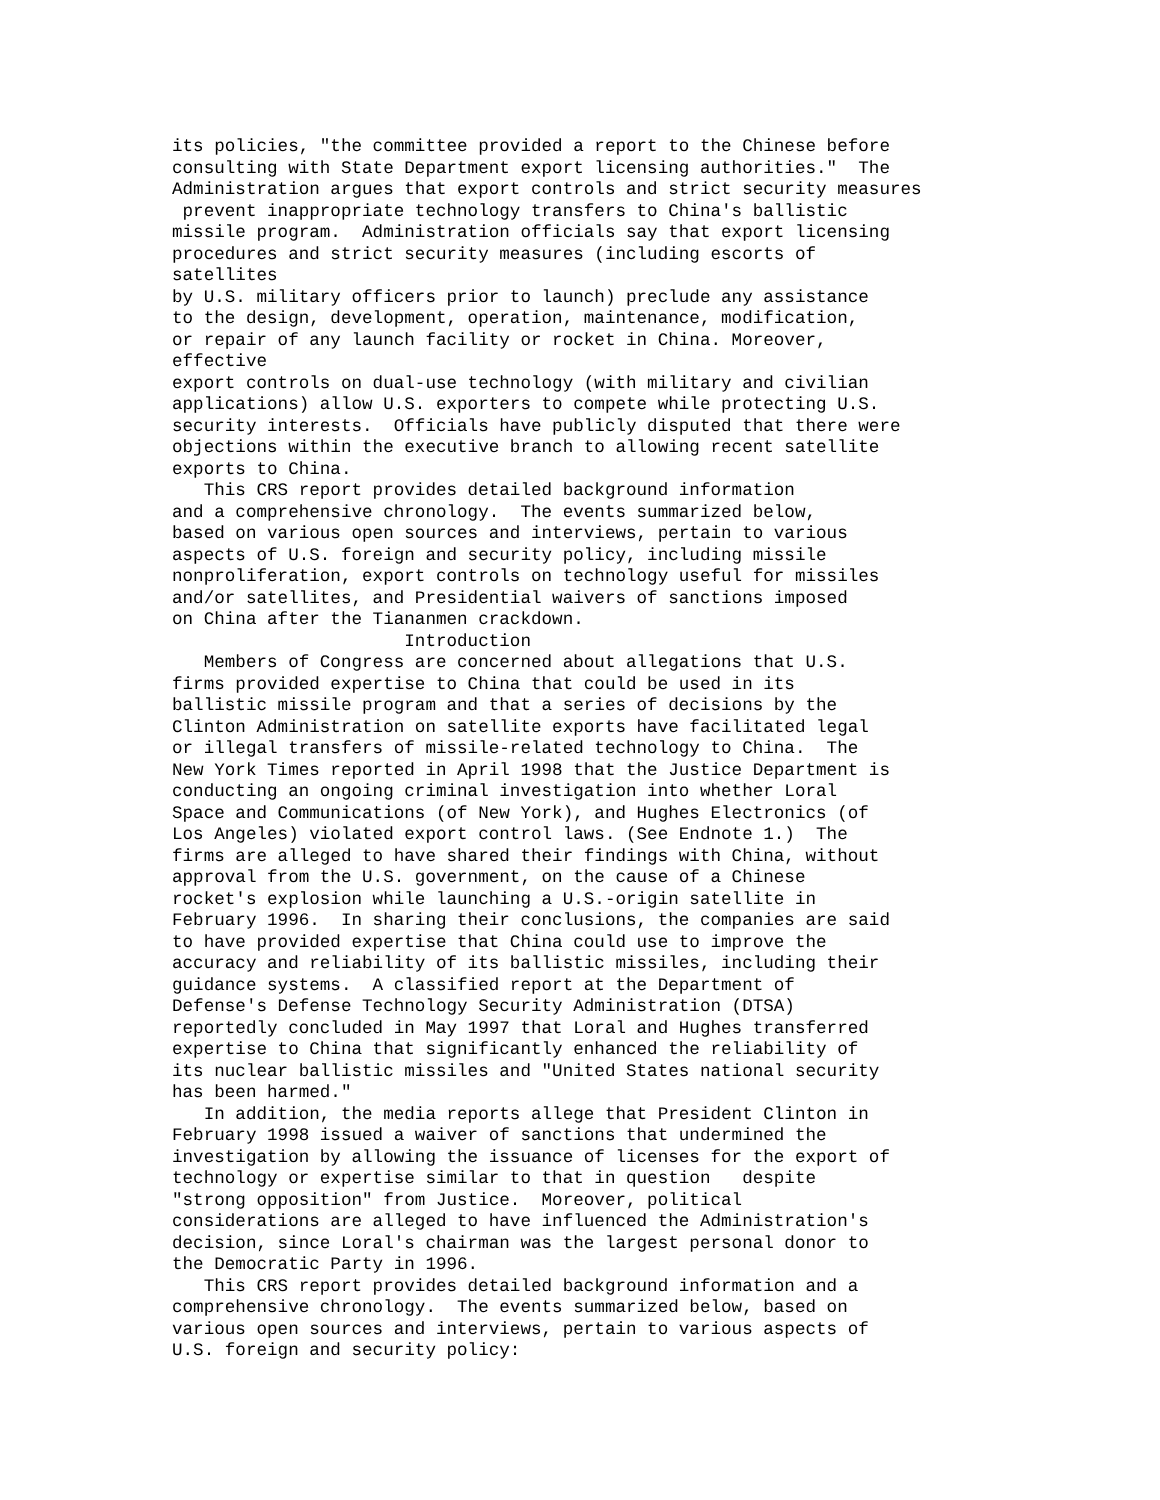its policies, "the committee provided a report to the Chinese before
consulting with State Department export licensing authorities."  The
Administration argues that export controls and strict security measures
 prevent inappropriate technology transfers to China's ballistic
missile program.  Administration officials say that export licensing
procedures and strict security measures (including escorts of
satellites
by U.S. military officers prior to launch) preclude any assistance
to the design, development, operation, maintenance, modification,
or repair of any launch facility or rocket in China. Moreover,
effective
export controls on dual-use technology (with military and civilian
applications) allow U.S. exporters to compete while protecting U.S.
security interests.  Officials have publicly disputed that there were
objections within the executive branch to allowing recent satellite
exports to China.
   This CRS report provides detailed background information
and a comprehensive chronology.  The events summarized below,
based on various open sources and interviews, pertain to various
aspects of U.S. foreign and security policy, including missile
nonproliferation, export controls on technology useful for missiles
and/or satellites, and Presidential waivers of sanctions imposed
on China after the Tiananmen crackdown.
                      Introduction
   Members of Congress are concerned about allegations that U.S.
firms provided expertise to China that could be used in its
ballistic missile program and that a series of decisions by the
Clinton Administration on satellite exports have facilitated legal
or illegal transfers of missile-related technology to China.  The
New York Times reported in April 1998 that the Justice Department is
conducting an ongoing criminal investigation into whether Loral
Space and Communications (of New York), and Hughes Electronics (of
Los Angeles) violated export control laws. (See Endnote 1.)  The
firms are alleged to have shared their findings with China, without
approval from the U.S. government, on the cause of a Chinese
rocket's explosion while launching a U.S.-origin satellite in
February 1996.  In sharing their conclusions, the companies are said
to have provided expertise that China could use to improve the
accuracy and reliability of its ballistic missiles, including their
guidance systems.  A classified report at the Department of
Defense's Defense Technology Security Administration (DTSA)
reportedly concluded in May 1997 that Loral and Hughes transferred
expertise to China that significantly enhanced the reliability of
its nuclear ballistic missiles and "United States national security
has been harmed."
   In addition, the media reports allege that President Clinton in
February 1998 issued a waiver of sanctions that undermined the
investigation by allowing the issuance of licenses for the export of
technology or expertise similar to that in question   despite
"strong opposition" from Justice.  Moreover, political
considerations are alleged to have influenced the Administration's
decision, since Loral's chairman was the largest personal donor to
the Democratic Party in 1996.
   This CRS report provides detailed background information and a
comprehensive chronology.  The events summarized below, based on
various open sources and interviews, pertain to various aspects of
U.S. foreign and security policy: